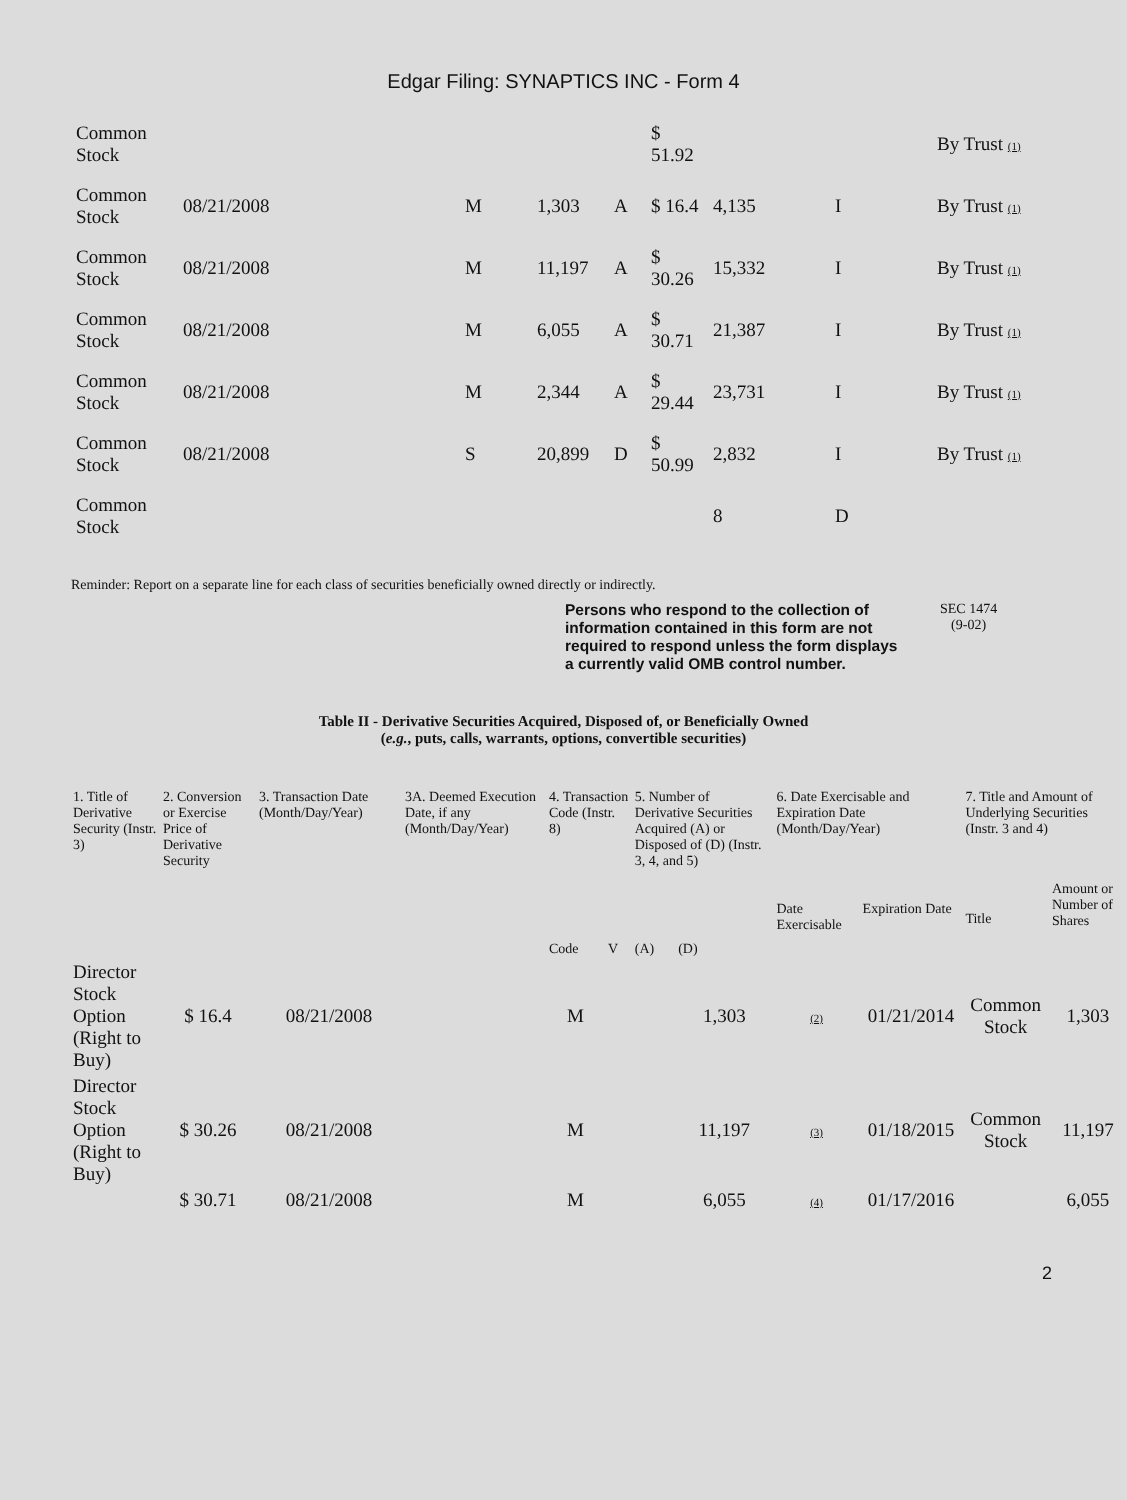Edgar Filing: SYNAPTICS INC - Form 4
| Common Stock | | | | | $ 51.92 | | | By Trust (1) |
| Common Stock | 08/21/2008 | M | 1,303 | A | $ 16.4 | 4,135 | I | By Trust (1) |
| Common Stock | 08/21/2008 | M | 11,197 | A | $ 30.26 | 15,332 | I | By Trust (1) |
| Common Stock | 08/21/2008 | M | 6,055 | A | $ 30.71 | 21,387 | I | By Trust (1) |
| Common Stock | 08/21/2008 | M | 2,344 | A | $ 29.44 | 23,731 | I | By Trust (1) |
| Common Stock | 08/21/2008 | S | 20,899 | D | $ 50.99 | 2,832 | I | By Trust (1) |
| Common Stock | | | | | | 8 | D | |
Reminder: Report on a separate line for each class of securities beneficially owned directly or indirectly.
Persons who respond to the collection of information contained in this form are not required to respond unless the form displays a currently valid OMB control number.
SEC 1474
(9-02)
Table II - Derivative Securities Acquired, Disposed of, or Beneficially Owned
(e.g., puts, calls, warrants, options, convertible securities)
| 1. Title of Derivative Security (Instr. 3) | 2. Conversion or Exercise Price of Derivative Security | 3. Transaction Date (Month/Day/Year) | 3A. Deemed Execution Date, if any (Month/Day/Year) | 4. Transaction Code (Instr. 8) | | 5. Number of Derivative Securities Acquired (A) or Disposed of (D) (Instr. 3, 4, and 5) | | 6. Date Exercisable and Expiration Date (Month/Day/Year) | | 7. Title and Amount of Underlying Securities (Instr. 3 and 4) | |
| | | | | Code | V | (A) | (D) | Date Exercisable | Expiration Date | Title | Amount or Number of Shares |
| Director Stock Option (Right to Buy) | $ 16.4 | 08/21/2008 | | M | | | 1,303 | (2) | 01/21/2014 | Common Stock | 1,303 |
| Director Stock Option (Right to Buy) | $ 30.26 | 08/21/2008 | | M | | | 11,197 | (3) | 01/18/2015 | Common Stock | 11,197 |
| | $ 30.71 | 08/21/2008 | | M | | | 6,055 | (4) | 01/17/2016 | | 6,055 |
2